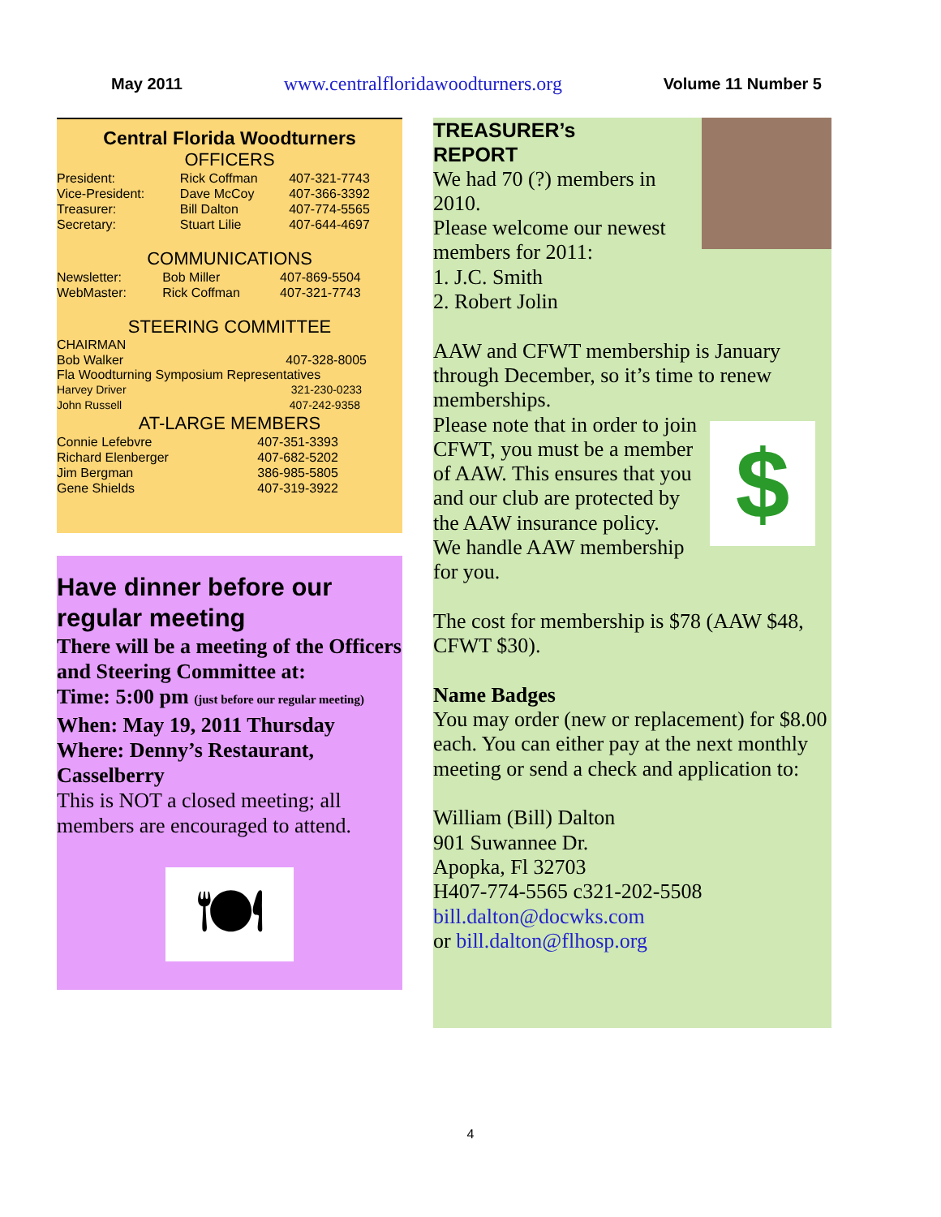May 2011 www.centralfloridawoodturners.org Volume 11 Number 5
Central Florida Woodturners
OFFICERS
| President: | Rick Coffman | 407-321-7743 |
| Vice-President: | Dave McCoy | 407-366-3392 |
| Treasurer: | Bill Dalton | 407-774-5565 |
| Secretary: | Stuart Lilie | 407-644-4697 |
COMMUNICATIONS
| Newsletter: | Bob Miller | 407-869-5504 |
| WebMaster: | Rick Coffman | 407-321-7743 |
STEERING COMMITTEE
CHAIRMAN
| Bob Walker | 407-328-8005 |
Fla Woodturning Symposium Representatives
| Harvey Driver | 321-230-0233 |
| John Russell | 407-242-9358 |
AT-LARGE MEMBERS
| Connie Lefebvre | 407-351-3393 |
| Richard Elenberger | 407-682-5202 |
| Jim Bergman | 386-985-5805 |
| Gene Shields | 407-319-3922 |
Have dinner before our regular meeting
There will be a meeting of the Officers and Steering Committee at:
Time: 5:00 pm (just before our regular meeting)
When: May 19, 2011 Thursday
Where: Denny’s Restaurant, Casselberry
This is NOT a closed meeting; all members are encouraged to attend.
🍽
TREASURER’s
REPORT
We had 70 (?) members in 2010.
Please welcome our newest members for 2011:
1. J.C. Smith
2. Robert Jolin
AAW and CFWT membership is January through December, so it’s time to renew memberships.
$
Please note that in order to join CFWT, you must be a member of AAW. This ensures that you and our club are protected by the AAW insurance policy.
We handle AAW membership for you.
The cost for membership is $78 (AAW $48, CFWT $30).
Name Badges
You may order (new or replacement) for $8.00 each. You can either pay at the next monthly meeting or send a check and application to:
William (Bill) Dalton
901 Suwannee Dr.
Apopka, Fl 32703
H407-774-5565 c321-202-5508
bill.dalton@docwks.com
or bill.dalton@flhosp.org
4